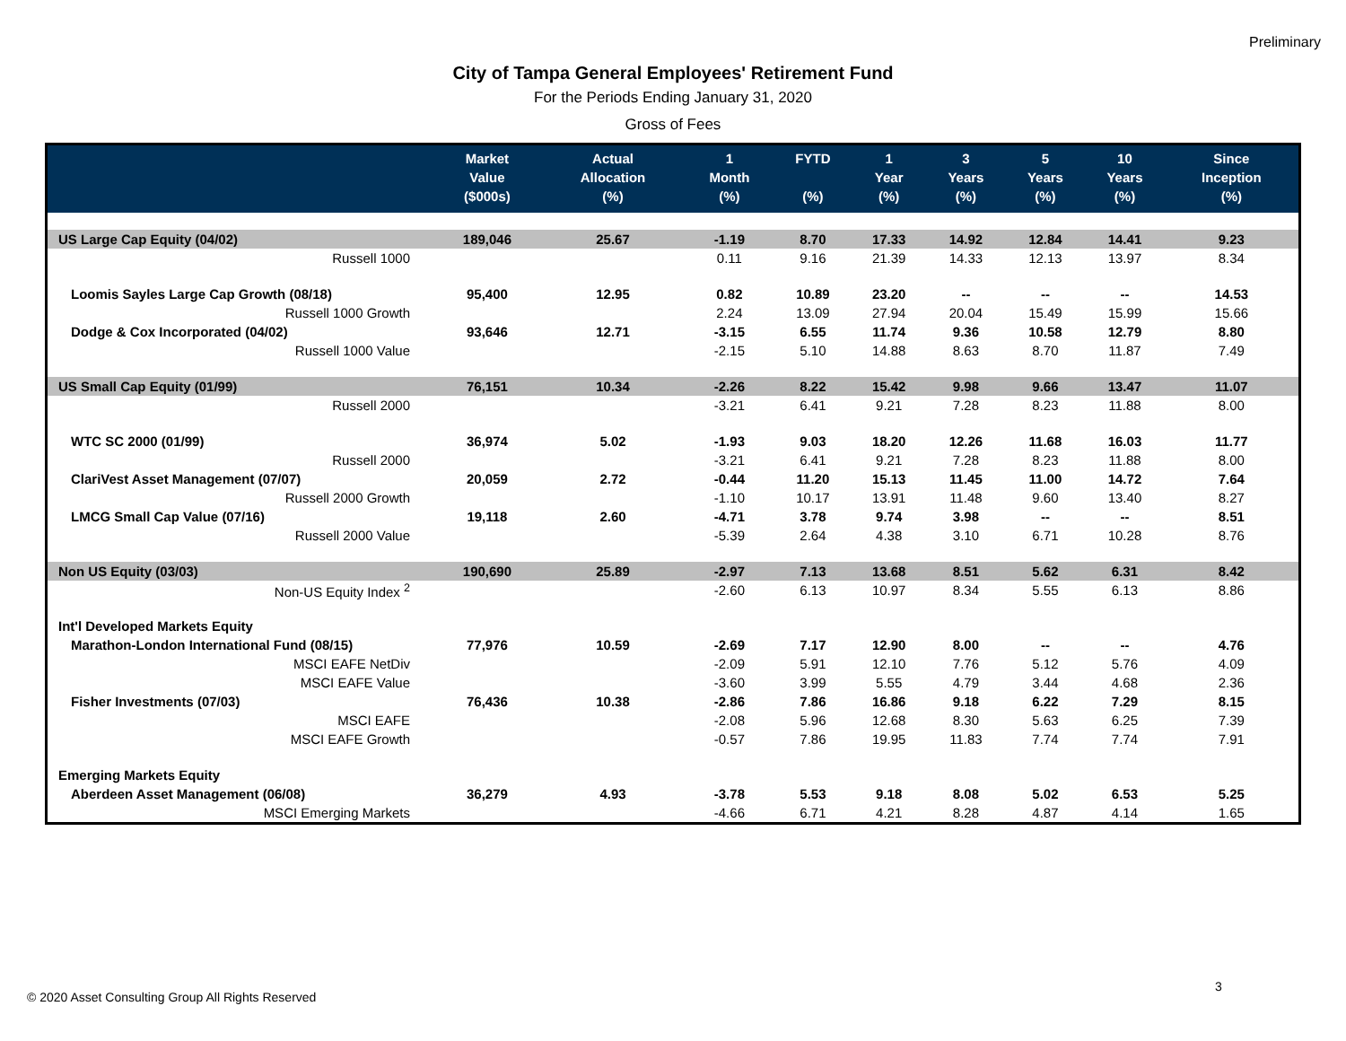Preliminary
City of Tampa General Employees' Retirement Fund
For the Periods Ending January 31, 2020
Gross of Fees
| | Market Value ($000s) | Actual Allocation (%) | 1 Month (%) | FYTD (%) | 1 Year (%) | 3 Years (%) | 5 Years (%) | 10 Years (%) | Since Inception (%) |
| --- | --- | --- | --- | --- | --- | --- | --- | --- | --- |
| US Large Cap Equity (04/02) | 189,046 | 25.67 | -1.19 | 8.70 | 17.33 | 14.92 | 12.84 | 14.41 | 9.23 |
| Russell 1000 | | | 0.11 | 9.16 | 21.39 | 14.33 | 12.13 | 13.97 | 8.34 |
| Loomis Sayles Large Cap Growth (08/18) | 95,400 | 12.95 | 0.82 | 10.89 | 23.20 | -- | -- | -- | 14.53 |
| Russell 1000 Growth | | | 2.24 | 13.09 | 27.94 | 20.04 | 15.49 | 15.99 | 15.66 |
| Dodge & Cox Incorporated (04/02) | 93,646 | 12.71 | -3.15 | 6.55 | 11.74 | 9.36 | 10.58 | 12.79 | 8.80 |
| Russell 1000 Value | | | -2.15 | 5.10 | 14.88 | 8.63 | 8.70 | 11.87 | 7.49 |
| US Small Cap Equity (01/99) | 76,151 | 10.34 | -2.26 | 8.22 | 15.42 | 9.98 | 9.66 | 13.47 | 11.07 |
| Russell 2000 | | | -3.21 | 6.41 | 9.21 | 7.28 | 8.23 | 11.88 | 8.00 |
| WTC SC 2000 (01/99) | 36,974 | 5.02 | -1.93 | 9.03 | 18.20 | 12.26 | 11.68 | 16.03 | 11.77 |
| Russell 2000 | | | -3.21 | 6.41 | 9.21 | 7.28 | 8.23 | 11.88 | 8.00 |
| ClariVest Asset Management (07/07) | 20,059 | 2.72 | -0.44 | 11.20 | 15.13 | 11.45 | 11.00 | 14.72 | 7.64 |
| Russell 2000 Growth | | | -1.10 | 10.17 | 13.91 | 11.48 | 9.60 | 13.40 | 8.27 |
| LMCG Small Cap Value (07/16) | 19,118 | 2.60 | -4.71 | 3.78 | 9.74 | 3.98 | -- | -- | 8.51 |
| Russell 2000 Value | | | -5.39 | 2.64 | 4.38 | 3.10 | 6.71 | 10.28 | 8.76 |
| Non US Equity (03/03) | 190,690 | 25.89 | -2.97 | 7.13 | 13.68 | 8.51 | 5.62 | 6.31 | 8.42 |
| Non-US Equity Index <sup>2</sup> | | | -2.60 | 6.13 | 10.97 | 8.34 | 5.55 | 6.13 | 8.86 |
| Int'l Developed Markets Equity | | | | | | | | | |
| Marathon-London International Fund (08/15) | 77,976 | 10.59 | -2.69 | 7.17 | 12.90 | 8.00 | -- | -- | 4.76 |
| MSCI EAFE NetDiv | | | -2.09 | 5.91 | 12.10 | 7.76 | 5.12 | 5.76 | 4.09 |
| MSCI EAFE Value | | | -3.60 | 3.99 | 5.55 | 4.79 | 3.44 | 4.68 | 2.36 |
| Fisher Investments (07/03) | 76,436 | 10.38 | -2.86 | 7.86 | 16.86 | 9.18 | 6.22 | 7.29 | 8.15 |
| MSCI EAFE | | | -2.08 | 5.96 | 12.68 | 8.30 | 5.63 | 6.25 | 7.39 |
| MSCI EAFE Growth | | | -0.57 | 7.86 | 19.95 | 11.83 | 7.74 | 7.74 | 7.91 |
| Emerging Markets Equity | | | | | | | | | |
| Aberdeen Asset Management (06/08) | 36,279 | 4.93 | -3.78 | 5.53 | 9.18 | 8.08 | 5.02 | 6.53 | 5.25 |
| MSCI Emerging Markets | | | -4.66 | 6.71 | 4.21 | 8.28 | 4.87 | 4.14 | 1.65 |
3
© 2020 Asset Consulting Group All Rights Reserved